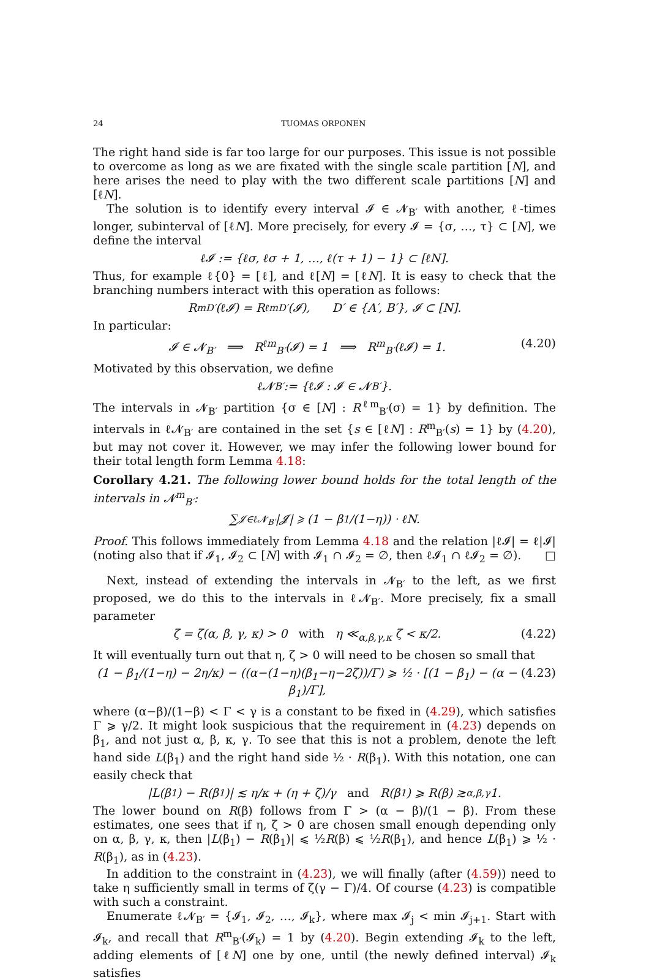24 TUOMAS ORPONEN
The right hand side is far too large for our purposes. This issue is not possible to overcome as long as we are fixated with the single scale partition [N], and here arises the need to play with the two different scale partitions [N] and [ℓN].
The solution is to identify every interval 𝓘 ∈ 𝓝<sub>B′</sub> with another, ℓ-times longer, subinterval of [ℓN]. More precisely, for every 𝓘 = {σ, …, τ} ⊂ [N], we define the interval
ℓ𝓘 := {ℓσ, ℓσ + 1, …, ℓ(τ + 1) − 1} ⊂ [ℓN].
Thus, for example ℓ{0} = [ℓ], and ℓ[N] = [ℓN]. It is easy to check that the branching numbers interact with this operation as follows:
R<sup>m</sup><sub>D′</sub>(ℓ𝓘) = R<sup>ℓm</sup><sub>D′</sub>(𝓘), D′ ∈ {A′, B′}, 𝓘 ⊂ [N].
In particular:
𝓘 ∈ 𝓝<sub>B′</sub> ⟹ R<sup>ℓm</sup><sub>B′</sub>(𝓘) = 1 ⟹ R<sup>m</sup><sub>B′</sub>(ℓ𝓘) = 1. (4.20)
Motivated by this observation, we define
ℓ𝓝<sub>B′</sub> := {ℓ𝓘 : 𝓘 ∈ 𝓝<sub>B′</sub>}.
The intervals in 𝓝<sub>B′</sub> partition {σ ∈ [N] : R<sup>ℓm</sup><sub>B′</sub>(σ) = 1} by definition. The intervals in ℓ𝓝<sub>B′</sub> are contained in the set {s ∈ [ℓN] : R<sup>m</sup><sub>B′</sub>(s) = 1} by (4.20), but may not cover it. However, we may infer the following lower bound for their total length form Lemma 4.18:
Corollary 4.21. The following lower bound holds for the total length of the intervals in 𝓝<sup>m</sup><sub>B′</sub>:
∑<sub>𝓙∈ℓ𝓝<sub>B′</sub></sub> |𝓙| ⩾ (1 − β<sub>1</sub>/(1−η)) · ℓN.
Proof. This follows immediately from Lemma 4.18 and the relation |ℓ𝓘| = ℓ|𝓘| (noting also that if 𝓘<sub>1</sub>, 𝓘<sub>2</sub> ⊂ [N] with 𝓘<sub>1</sub> ∩ 𝓘<sub>2</sub> = ∅, then ℓ𝓘<sub>1</sub> ∩ ℓ𝓘<sub>2</sub> = ∅). □
Next, instead of extending the intervals in 𝓝<sub>B′</sub> to the left, as we first proposed, we do this to the intervals in ℓ𝓝<sub>B′</sub>. More precisely, fix a small parameter
ζ = ζ(α, β, γ, κ) > 0 with η ≪<sub>α,β,γ,κ</sub> ζ < κ/2. (4.22)
It will eventually turn out that η, ζ > 0 will need to be chosen so small that
(1 − β<sub>1</sub>/(1−η) − 2η/κ) − ((α−(1−η)(β<sub>1</sub>−η−2ζ))/Γ) ⩾ ½ · [(1 − β<sub>1</sub>) − (α − β<sub>1</sub>)/Γ], (4.23)
where (α−β)/(1−β) < Γ < γ is a constant to be fixed in (4.29), which satisfies Γ ⩾ γ/2. It might look suspicious that the requirement in (4.23) depends on β<sub>1</sub>, and not just α, β, κ, γ. To see that this is not a problem, denote the left hand side L(β<sub>1</sub>) and the right hand side ½ · R(β<sub>1</sub>). With this notation, one can easily check that
|L(β<sub>1</sub>) − R(β<sub>1</sub>)| ≲ η/κ + (η + ζ)/γ and R(β<sub>1</sub>) ⩾ R(β) ≳<sub>α,β,γ</sub> 1.
The lower bound on R(β) follows from Γ > (α − β)/(1 − β). From these estimates, one sees that if η, ζ > 0 are chosen small enough depending only on α, β, γ, κ, then |L(β<sub>1</sub>) − R(β<sub>1</sub>)| ⩽ ½R(β) ⩽ ½R(β<sub>1</sub>), and hence L(β<sub>1</sub>) ⩾ ½ · R(β<sub>1</sub>), as in (4.23).
In addition to the constraint in (4.23), we will finally (after (4.59)) need to take η sufficiently small in terms of ζ(γ − Γ)/4. Of course (4.23) is compatible with such a constraint.
Enumerate ℓ𝓝<sub>B′</sub> = {𝓘<sub>1</sub>, 𝓘<sub>2</sub>, …, 𝓘<sub>k</sub>}, where max 𝓘<sub>j</sub> < min 𝓘<sub>j+1</sub>. Start with 𝓘<sub>k</sub>, and recall that R<sup>m</sup><sub>B′</sub>(𝓘<sub>k</sub>) = 1 by (4.20). Begin extending 𝓘<sub>k</sub> to the left, adding elements of [ℓN] one by one, until (the newly defined interval) 𝓘<sub>k</sub> satisfies